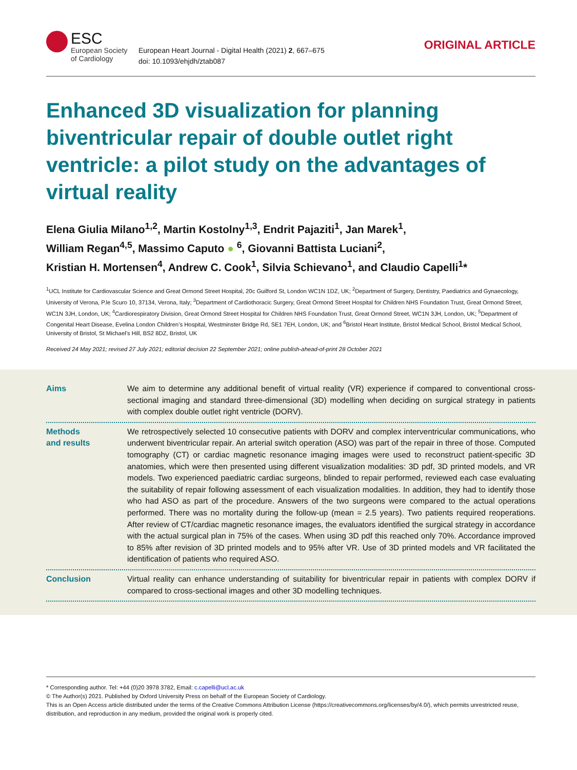ESC
European Society
of Cardiology
European Heart Journal - Digital Health (2021) 2, 667–675
doi: 10.1093/ehjdh/ztab087
ORIGINAL ARTICLE
Enhanced 3D visualization for planning biventricular repair of double outlet right ventricle: a pilot study on the advantages of virtual reality
Elena Giulia Milano<sup>1,2</sup>, Martin Kostolny<sup>1,3</sup>, Endrit Pajaziti<sup>1</sup>, Jan Marek<sup>1</sup>,
William Regan<sup>4,5</sup>, Massimo Caputo ● <sup>6</sup>, Giovanni Battista Luciani<sup>2</sup>,
Kristian H. Mortensen<sup>4</sup>, Andrew C. Cook<sup>1</sup>, Silvia Schievano<sup>1</sup>, and Claudio Capelli<sup>1</sup>*
<sup>1</sup> UCL Institute for Cardiovascular Science and Great Ormond Street Hospital, 20c Guilford St, London WC1N 1DZ, UK; <sup>2</sup>Department of Surgery, Dentistry, Paediatrics and Gynaecology, University of Verona, P.le Scuro 10, 37134, Verona, Italy; <sup>3</sup>Department of Cardiothoracic Surgery, Great Ormond Street Hospital for Children NHS Foundation Trust, Great Ormond Street, WC1N 3JH, London, UK; <sup>4</sup>Cardiorespiratory Division, Great Ormond Street Hospital for Children NHS Foundation Trust, Great Ormond Street, WC1N 3JH, London, UK; <sup>5</sup>Department of Congenital Heart Disease, Evelina London Children’s Hospital, Westminster Bridge Rd, SE1 7EH, London, UK; and <sup>6</sup>Bristol Heart Institute, Bristol Medical School, Bristol Medical School, University of Bristol, St Michael’s Hill, BS2 8DZ, Bristol, UK
Received 24 May 2021; revised 27 July 2021; editorial decision 22 September 2021; online publish-ahead-of-print 28 October 2021
Aims
We aim to determine any additional benefit of virtual reality (VR) experience if compared to conventional cross-sectional imaging and standard three-dimensional (3D) modelling when deciding on surgical strategy in patients with complex double outlet right ventricle (DORV).
Methods
and results
We retrospectively selected 10 consecutive patients with DORV and complex interventricular communications, who underwent biventricular repair. An arterial switch operation (ASO) was part of the repair in three of those. Computed tomography (CT) or cardiac magnetic resonance imaging images were used to reconstruct patient-specific 3D anatomies, which were then presented using different visualization modalities: 3D pdf, 3D printed models, and VR models. Two experienced paediatric cardiac surgeons, blinded to repair performed, reviewed each case evaluating the suitability of repair following assessment of each visualization modalities. In addition, they had to identify those who had ASO as part of the procedure. Answers of the two surgeons were compared to the actual operations performed. There was no mortality during the follow-up (mean = 2.5 years). Two patients required reoperations. After review of CT/cardiac magnetic resonance images, the evaluators identified the surgical strategy in accordance with the actual surgical plan in 75% of the cases. When using 3D pdf this reached only 70%. Accordance improved to 85% after revision of 3D printed models and to 95% after VR. Use of 3D printed models and VR facilitated the identification of patients who required ASO.
Conclusion
Virtual reality can enhance understanding of suitability for biventricular repair in patients with complex DORV if compared to cross-sectional images and other 3D modelling techniques.
* Corresponding author. Tel: +44 (0)20 3978 3782, Email: c.capelli@ucl.ac.uk
© The Author(s) 2021. Published by Oxford University Press on behalf of the European Society of Cardiology.
This is an Open Access article distributed under the terms of the Creative Commons Attribution License (https://creativecommons.org/licenses/by/4.0/), which permits unrestricted reuse, distribution, and reproduction in any medium, provided the original work is properly cited.